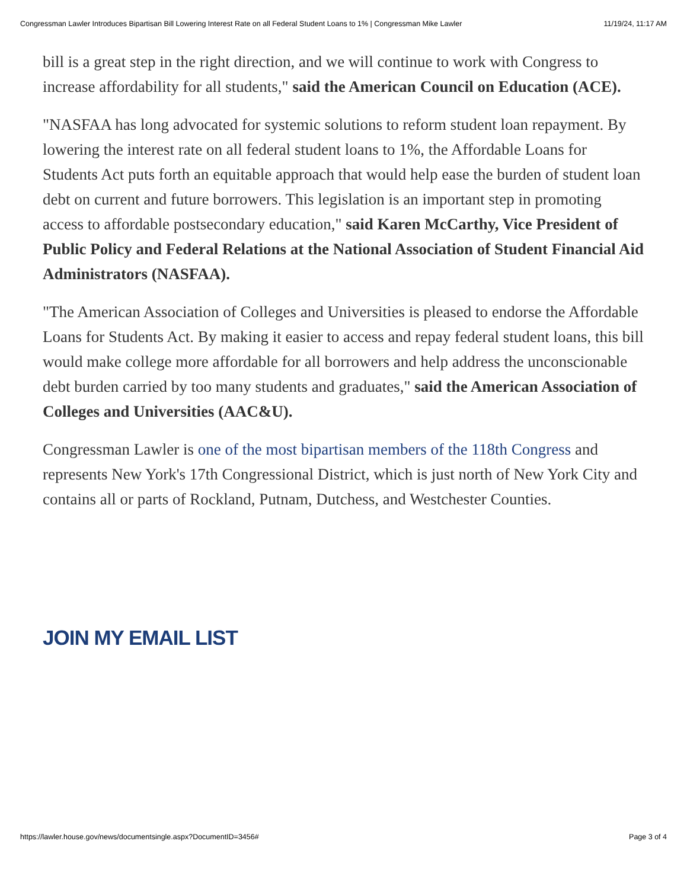Congressman Lawler Introduces Bipartisan Bill Lowering Interest Rate on all Federal Student Loans to 1% | Congressman Mike Lawler 11/19/24, 11:17 AM
bill is a great step in the right direction, and we will continue to work with Congress to increase affordability for all students," said the American Council on Education (ACE).
"NASFAA has long advocated for systemic solutions to reform student loan repayment. By lowering the interest rate on all federal student loans to 1%, the Affordable Loans for Students Act puts forth an equitable approach that would help ease the burden of student loan debt on current and future borrowers. This legislation is an important step in promoting access to affordable postsecondary education," said Karen McCarthy, Vice President of Public Policy and Federal Relations at the National Association of Student Financial Aid Administrators (NASFAA).
"The American Association of Colleges and Universities is pleased to endorse the Affordable Loans for Students Act. By making it easier to access and repay federal student loans, this bill would make college more affordable for all borrowers and help address the unconscionable debt burden carried by too many students and graduates," said the American Association of Colleges and Universities (AAC&U).
Congressman Lawler is one of the most bipartisan members of the 118th Congress and represents New York's 17th Congressional District, which is just north of New York City and contains all or parts of Rockland, Putnam, Dutchess, and Westchester Counties.
JOIN MY EMAIL LIST
https://lawler.house.gov/news/documentsingle.aspx?DocumentID=3456# Page 3 of 4